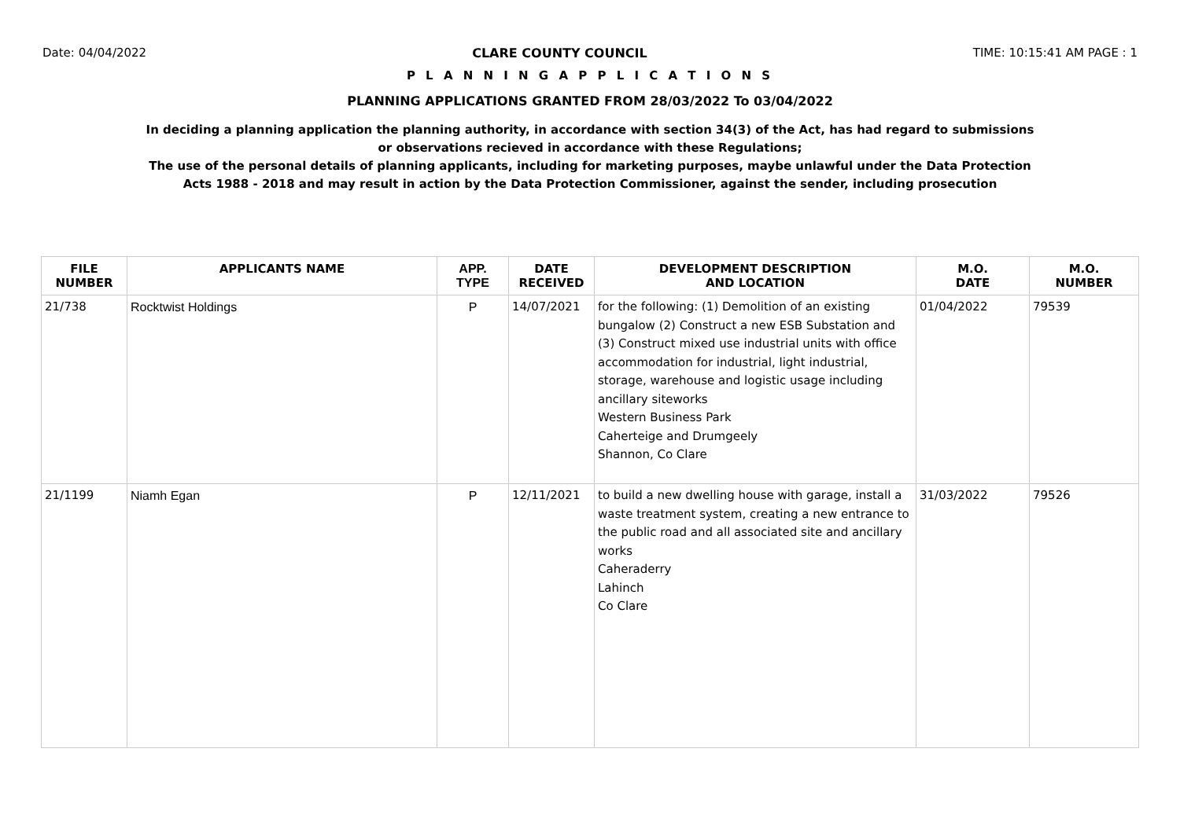Date: 04/04/2022 CLARE COUNTY COUNCIL TIME: 10:15:41 AM PAGE : 1
P L A N N I N G A P P L I C A T I O N S
PLANNING APPLICATIONS GRANTED FROM 28/03/2022 To 03/04/2022
In deciding a planning application the planning authority, in accordance with section 34(3) of the Act, has had regard to submissions
or observations recieved in accordance with these Regulations;
The use of the personal details of planning applicants, including for marketing purposes, maybe unlawful under the Data Protection
Acts 1988 - 2018 and may result in action by the Data Protection Commissioner, against the sender, including prosecution
| FILE NUMBER | APPLICANTS NAME | APP. TYPE | DATE RECEIVED | DEVELOPMENT DESCRIPTION AND LOCATION | M.O. DATE | M.O. NUMBER |
| --- | --- | --- | --- | --- | --- | --- |
| 21/738 | Rocktwist Holdings | P | 14/07/2021 | for the following: (1) Demolition of an existing bungalow (2) Construct a new ESB Substation and (3) Construct mixed use industrial units with office accommodation for industrial, light industrial, storage, warehouse and logistic usage including ancillary siteworks Western Business Park Caherteige and Drumgeely Shannon, Co Clare | 01/04/2022 | 79539 |
| 21/1199 | Niamh Egan | P | 12/11/2021 | to build a new dwelling house with garage, install a waste treatment system, creating a new entrance to the public road and all associated site and ancillary works Caheraderry Lahinch Co Clare | 31/03/2022 | 79526 |